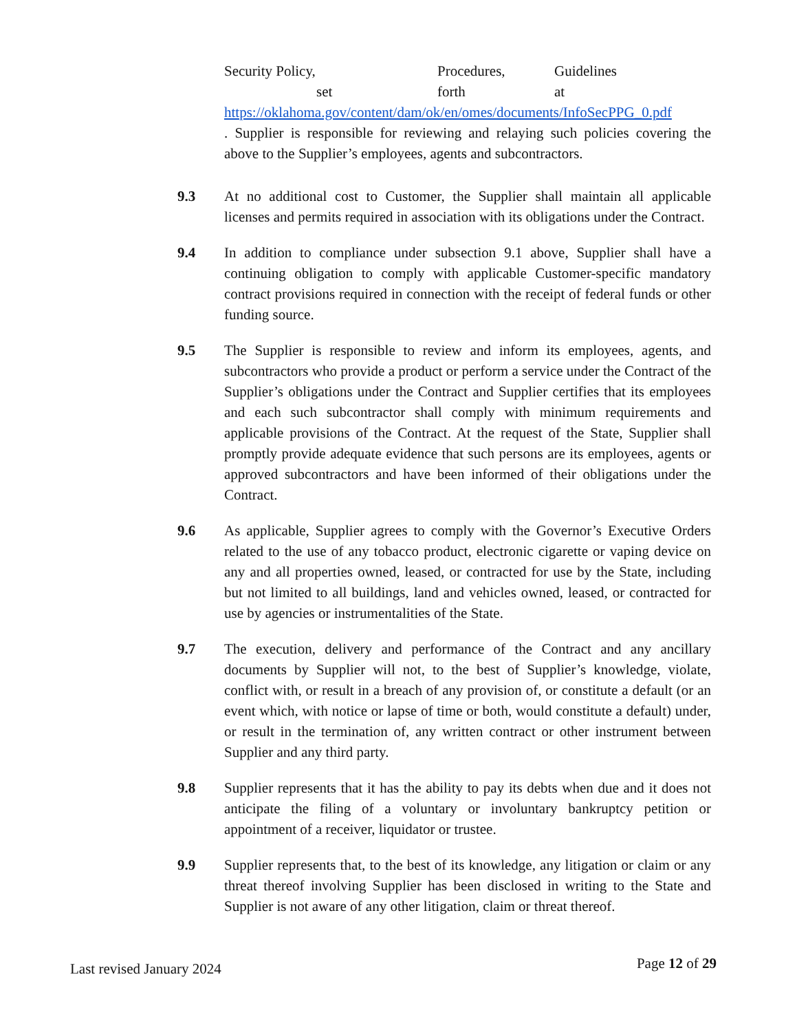Security Policy, Procedures, Guidelines
set forth at
https://oklahoma.gov/content/dam/ok/en/omes/documents/InfoSecPPG_0.pdf
. Supplier is responsible for reviewing and relaying such policies covering the above to the Supplier’s employees, agents and subcontractors.
9.3 At no additional cost to Customer, the Supplier shall maintain all applicable licenses and permits required in association with its obligations under the Contract.
9.4 In addition to compliance under subsection 9.1 above, Supplier shall have a continuing obligation to comply with applicable Customer-specific mandatory contract provisions required in connection with the receipt of federal funds or other funding source.
9.5 The Supplier is responsible to review and inform its employees, agents, and subcontractors who provide a product or perform a service under the Contract of the Supplier’s obligations under the Contract and Supplier certifies that its employees and each such subcontractor shall comply with minimum requirements and applicable provisions of the Contract. At the request of the State, Supplier shall promptly provide adequate evidence that such persons are its employees, agents or approved subcontractors and have been informed of their obligations under the Contract.
9.6 As applicable, Supplier agrees to comply with the Governor’s Executive Orders related to the use of any tobacco product, electronic cigarette or vaping device on any and all properties owned, leased, or contracted for use by the State, including but not limited to all buildings, land and vehicles owned, leased, or contracted for use by agencies or instrumentalities of the State.
9.7 The execution, delivery and performance of the Contract and any ancillary documents by Supplier will not, to the best of Supplier’s knowledge, violate, conflict with, or result in a breach of any provision of, or constitute a default (or an event which, with notice or lapse of time or both, would constitute a default) under, or result in the termination of, any written contract or other instrument between Supplier and any third party.
9.8 Supplier represents that it has the ability to pay its debts when due and it does not anticipate the filing of a voluntary or involuntary bankruptcy petition or appointment of a receiver, liquidator or trustee.
9.9 Supplier represents that, to the best of its knowledge, any litigation or claim or any threat thereof involving Supplier has been disclosed in writing to the State and Supplier is not aware of any other litigation, claim or threat thereof.
Last revised January 2024 Page 12 of 29